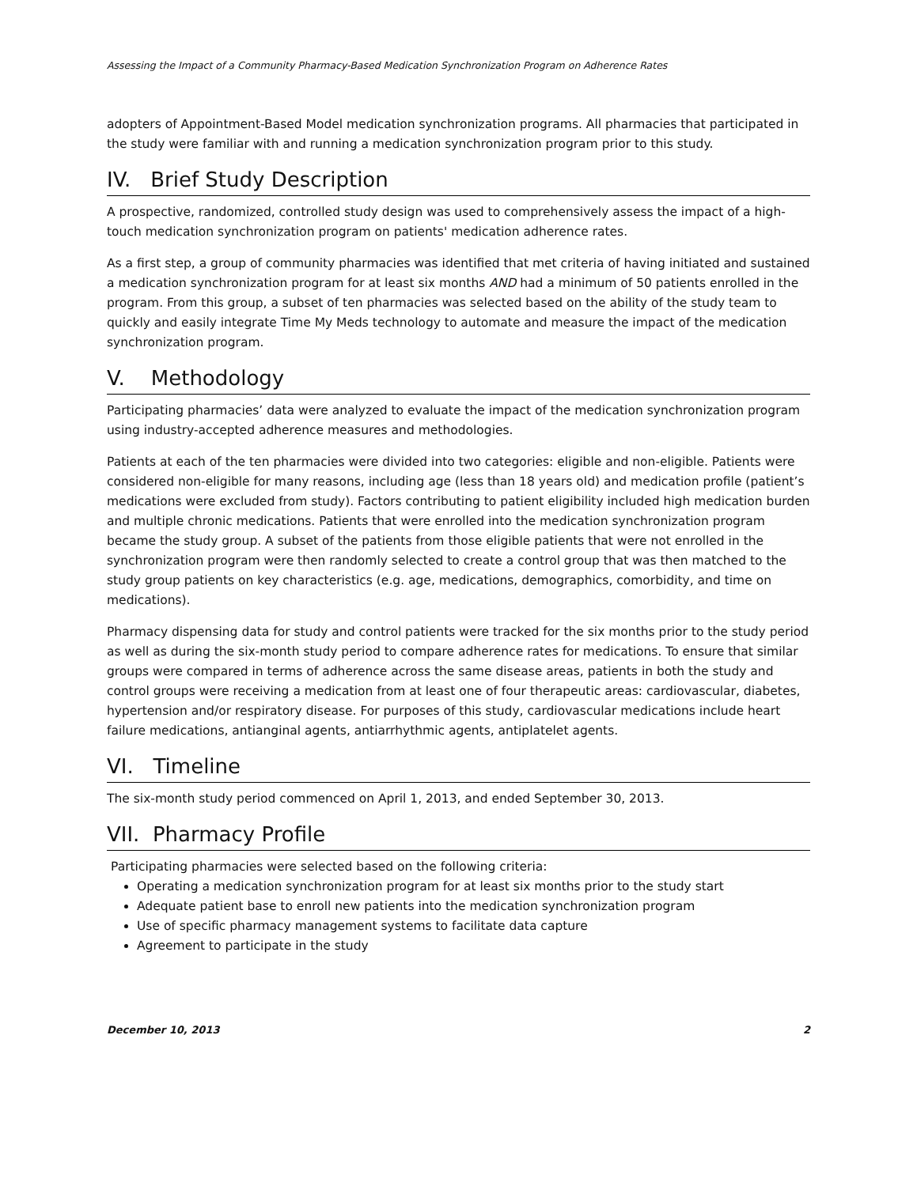Assessing the Impact of a Community Pharmacy-Based Medication Synchronization Program on Adherence Rates
adopters of Appointment-Based Model medication synchronization programs. All pharmacies that participated in the study were familiar with and running a medication synchronization program prior to this study.
IV. Brief Study Description
A prospective, randomized, controlled study design was used to comprehensively assess the impact of a high-touch medication synchronization program on patients' medication adherence rates.
As a first step, a group of community pharmacies was identified that met criteria of having initiated and sustained a medication synchronization program for at least six months AND had a minimum of 50 patients enrolled in the program. From this group, a subset of ten pharmacies was selected based on the ability of the study team to quickly and easily integrate Time My Meds technology to automate and measure the impact of the medication synchronization program.
V. Methodology
Participating pharmacies’ data were analyzed to evaluate the impact of the medication synchronization program using industry-accepted adherence measures and methodologies.
Patients at each of the ten pharmacies were divided into two categories: eligible and non-eligible. Patients were considered non-eligible for many reasons, including age (less than 18 years old) and medication profile (patient’s medications were excluded from study). Factors contributing to patient eligibility included high medication burden and multiple chronic medications. Patients that were enrolled into the medication synchronization program became the study group. A subset of the patients from those eligible patients that were not enrolled in the synchronization program were then randomly selected to create a control group that was then matched to the study group patients on key characteristics (e.g. age, medications, demographics, comorbidity, and time on medications).
Pharmacy dispensing data for study and control patients were tracked for the six months prior to the study period as well as during the six-month study period to compare adherence rates for medications. To ensure that similar groups were compared in terms of adherence across the same disease areas, patients in both the study and control groups were receiving a medication from at least one of four therapeutic areas: cardiovascular, diabetes, hypertension and/or respiratory disease. For purposes of this study, cardiovascular medications include heart failure medications, antianginal agents, antiarrhythmic agents, antiplatelet agents.
VI. Timeline
The six-month study period commenced on April 1, 2013, and ended September 30, 2013.
VII. Pharmacy Profile
Participating pharmacies were selected based on the following criteria:
Operating a medication synchronization program for at least six months prior to the study start
Adequate patient base to enroll new patients into the medication synchronization program
Use of specific pharmacy management systems to facilitate data capture
Agreement to participate in the study
December 10, 2013 2